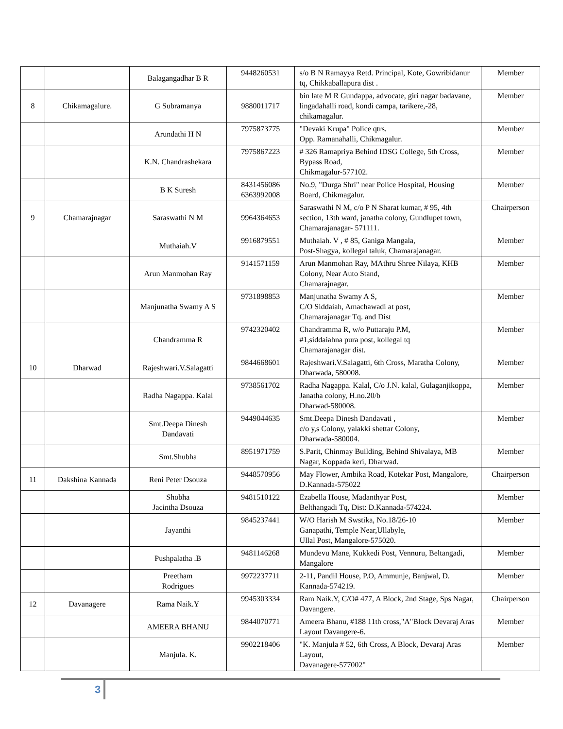| | | Balagangadhar B R | 9448260531 | s/o B N Ramayya Retd. Principal, Kote, Gowribidanur tq, Chikkaballapura dist . | Member |
| 8 | Chikamagalure. | G Subramanya | 9880011717 | bin late M R Gundappa, advocate, giri nagar badavane, lingadahalli road, kondi campa, tarikere,-28, chikamagalur. | Member |
| | | Arundathi H N | 7975873775 | "Devaki Krupa" Police qtrs. Opp. Ramanahalli, Chikmagalur. | Member |
| | | K.N. Chandrashekara | 7975867223 | # 326 Ramapriya Behind IDSG College, 5th Cross, Bypass Road, Chikmagalur-577102. | Member |
| | | B K Suresh | 8431456086 6363992008 | No.9, "Durga Shri" near Police Hospital, Housing Board, Chikmagalur. | Member |
| 9 | Chamarajnagar | Saraswathi N M | 9964364653 | Saraswathi N M, c/o P N Sharat kumar, # 95, 4th section, 13th ward, janatha colony, Gundlupet town, Chamarajanagar- 571111. | Chairperson |
| | | Muthaiah.V | 9916879551 | Muthaiah. V , # 85, Ganiga Mangala, Post-Shagya, kollegal taluk, Chamarajanagar. | Member |
| | | Arun Manmohan Ray | 9141571159 | Arun Manmohan Ray, MAthru Shree Nilaya, KHB Colony, Near Auto Stand, Chamarajnagar. | Member |
| | | Manjunatha Swamy A S | 9731898853 | Manjunatha Swamy A S, C/O Siddaiah, Amachawadi at post, Chamarajanagar Tq. and Dist | Member |
| | | Chandramma R | 9742320402 | Chandramma R, w/o Puttaraju P.M, #1,siddaiahna pura post, kollegal tq Chamarajanagar dist. | Member |
| 10 | Dharwad | Rajeshwari.V.Salagatti | 9844668601 | Rajeshwari.V.Salagatti, 6th Cross, Maratha Colony, Dharwada, 580008. | Member |
| | | Radha Nagappa. Kalal | 9738561702 | Radha Nagappa. Kalal, C/o J.N. kalal, Gulaganjikoppa, Janatha colony, H.no.20/b Dharwad-580008. | Member |
| | | Smt.Deepa Dinesh Dandavati | 9449044635 | Smt.Deepa Dinesh Dandavati , c/o y,s Colony, yalakki shettar Colony, Dharwada-580004. | Member |
| | | Smt.Shubha | 8951971759 | S.Parit, Chinmay Building, Behind Shivalaya, MB Nagar, Koppada keri, Dharwad. | Member |
| 11 | Dakshina Kannada | Reni Peter Dsouza | 9448570956 | May Flower, Ambika Road, Kotekar Post, Mangalore, D.Kannada-575022 | Chairperson |
| | | Shobha Jacintha Dsouza | 9481510122 | Ezabella House, Madanthyar Post, Belthangadi Tq, Dist: D.Kannada-574224. | Member |
| | | Jayanthi | 9845237441 | W/O Harish M Swstika, No.18/26-10 Ganapathi, Temple Near,Ullabyle, Ullal Post, Mangalore-575020. | Member |
| | | Pushpalatha .B | 9481146268 | Mundevu Mane, Kukkedi Post, Vennuru, Beltangadi, Mangalore | Member |
| | | Preetham Rodrigues | 9972237711 | 2-11, Pandil House, P.O, Ammunje, Banjwal, D. Kannada-574219. | Member |
| 12 | Davanagere | Rama Naik.Y | 9945303334 | Ram Naik.Y, C/O# 477, A Block, 2nd Stage, Sps Nagar, Davangere. | Chairperson |
| | | AMEERA BHANU | 9844070771 | Ameera Bhanu, #188 11th cross,"A"Block Devaraj Aras Layout Davangere-6. | Member |
| | | Manjula. K. | 9902218406 | "K. Manjula # 52, 6th Cross, A Block, Devaraj Aras Layout, Davanagere-577002" | Member |
3